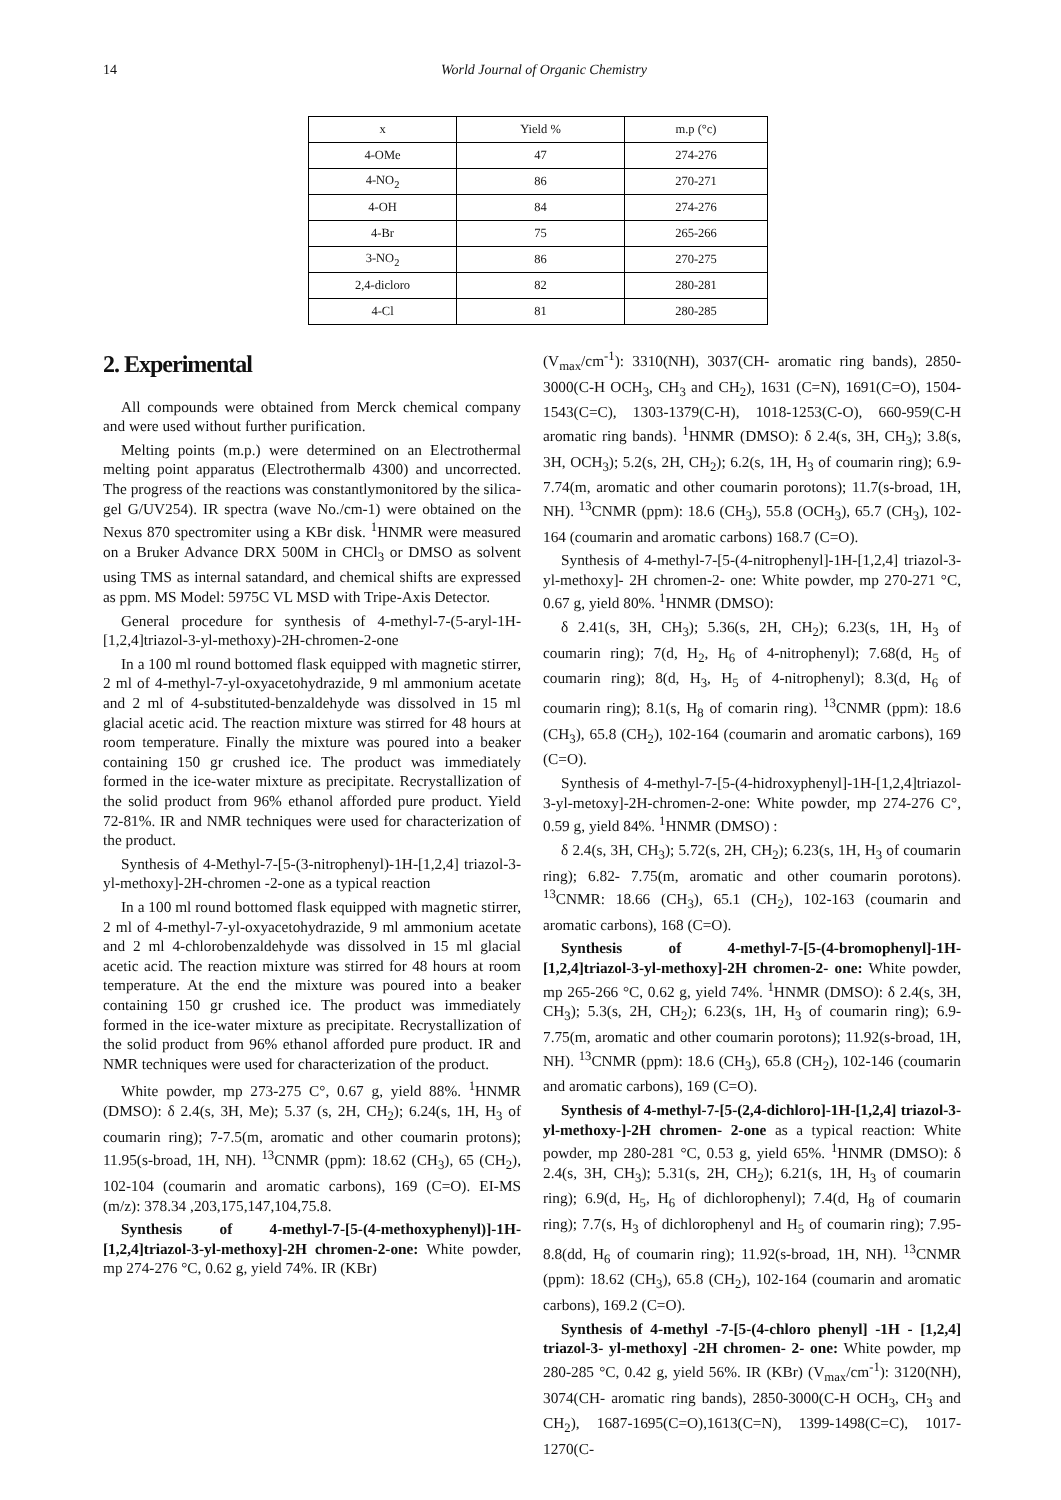14 World Journal of Organic Chemistry
| x | Yield % | m.p (°c) |
| 4-OMe | 47 | 274-276 |
| 4-NO<sub>2</sub> | 86 | 270-271 |
| 4-OH | 84 | 274-276 |
| 4-Br | 75 | 265-266 |
| 3-NO<sub>2</sub> | 86 | 270-275 |
| 2,4-dicloro | 82 | 280-281 |
| 4-Cl | 81 | 280-285 |
2. Experimental
All compounds were obtained from Merck chemical company and were used without further purification.
Melting points (m.p.) were determined on an Electrothermal melting point apparatus (Electrothermalb 4300) and uncorrected. The progress of the reactions was constantlymonitored by the silica-gel G/UV254). IR spectra (wave No./cm-1) were obtained on the Nexus 870 spectromiter using a KBr disk. <sup>1</sup>HNMR were measured on a Bruker Advance DRX 500M in CHCl<sub>3</sub> or DMSO as solvent using TMS as internal satandard, and chemical shifts are expressed as ppm. MS Model: 5975C VL MSD with Tripe-Axis Detector.
General procedure for synthesis of 4-methyl-7-(5-aryl-1H-[1,2,4]triazol-3-yl-methoxy)-2H-chromen-2-one
In a 100 ml round bottomed flask equipped with magnetic stirrer, 2 ml of 4-methyl-7-yl-oxyacetohydrazide, 9 ml ammonium acetate and 2 ml of 4-substituted-benzaldehyde was dissolved in 15 ml glacial acetic acid. The reaction mixture was stirred for 48 hours at room temperature. Finally the mixture was poured into a beaker containing 150 gr crushed ice. The product was immediately formed in the ice-water mixture as precipitate. Recrystallization of the solid product from 96% ethanol afforded pure product. Yield 72-81%. IR and NMR techniques were used for characterization of the product.
Synthesis of 4-Methyl-7-[5-(3-nitrophenyl)-1H-[1,2,4] triazol-3-yl-methoxy]-2H-chromen -2-one as a typical reaction
In a 100 ml round bottomed flask equipped with magnetic stirrer, 2 ml of 4-methyl-7-yl-oxyacetohydrazide, 9 ml ammonium acetate and 2 ml 4-chlorobenzaldehyde was dissolved in 15 ml glacial acetic acid. The reaction mixture was stirred for 48 hours at room temperature. At the end the mixture was poured into a beaker containing 150 gr crushed ice. The product was immediately formed in the ice-water mixture as precipitate. Recrystallization of the solid product from 96% ethanol afforded pure product. IR and NMR techniques were used for characterization of the product.
White powder, mp 273-275 C°, 0.67 g, yield 88%. <sup>1</sup>HNMR (DMSO): δ 2.4(s, 3H, Me); 5.37 (s, 2H, CH<sub>2</sub>); 6.24(s, 1H, H<sub>3</sub> of coumarin ring); 7-7.5(m, aromatic and other coumarin protons); 11.95(s-broad, 1H, NH). <sup>13</sup>CNMR (ppm): 18.62 (CH<sub>3</sub>), 65 (CH<sub>2</sub>), 102-104 (coumarin and aromatic carbons), 169 (C=O). EI-MS (m/z): 378.34 ,203,175,147,104,75.8.
Synthesis of 4-methyl-7-[5-(4-methoxyphenyl)]-1H-[1,2,4]triazol-3-yl-methoxy]-2H chromen-2-one: White powder, mp 274-276 °C, 0.62 g, yield 74%. IR (KBr)
(V<sub>max</sub>/cm<sup>-1</sup>): 3310(NH), 3037(CH- aromatic ring bands), 2850-3000(C-H OCH<sub>3</sub>, CH<sub>3</sub> and CH<sub>2</sub>), 1631 (C=N), 1691(C=O), 1504-1543(C=C), 1303-1379(C-H), 1018-1253(C-O), 660-959(C-H aromatic ring bands). <sup>1</sup>HNMR (DMSO): δ 2.4(s, 3H, CH<sub>3</sub>); 3.8(s, 3H, OCH<sub>3</sub>); 5.2(s, 2H, CH<sub>2</sub>); 6.2(s, 1H, H<sub>3</sub> of coumarin ring); 6.9-7.74(m, aromatic and other coumarin porotons); 11.7(s-broad, 1H, NH). <sup>13</sup>CNMR (ppm): 18.6 (CH<sub>3</sub>), 55.8 (OCH<sub>3</sub>), 65.7 (CH<sub>3</sub>), 102-164 (coumarin and aromatic carbons) 168.7 (C=O).
Synthesis of 4-methyl-7-[5-(4-nitrophenyl]-1H-[1,2,4] triazol-3-yl-methoxy]- 2H chromen-2- one: White powder, mp 270-271 °C, 0.67 g, yield 80%. <sup>1</sup>HNMR (DMSO):
δ 2.41(s, 3H, CH<sub>3</sub>); 5.36(s, 2H, CH<sub>2</sub>); 6.23(s, 1H, H<sub>3</sub> of coumarin ring); 7(d, H<sub>2</sub>, H<sub>6</sub> of 4-nitrophenyl); 7.68(d, H<sub>5</sub> of coumarin ring); 8(d, H<sub>3</sub>, H<sub>5</sub> of 4-nitrophenyl); 8.3(d, H<sub>6</sub> of coumarin ring); 8.1(s, H<sub>8</sub> of comarin ring). <sup>13</sup>CNMR (ppm): 18.6 (CH<sub>3</sub>), 65.8 (CH<sub>2</sub>), 102-164 (coumarin and aromatic carbons), 169 (C=O).
Synthesis of 4-methyl-7-[5-(4-hidroxyphenyl]-1H-[1,2,4]triazol-3-yl-metoxy]-2H-chromen-2-one: White powder, mp 274-276 C°, 0.59 g, yield 84%. <sup>1</sup>HNMR (DMSO) :
δ 2.4(s, 3H, CH<sub>3</sub>); 5.72(s, 2H, CH<sub>2</sub>); 6.23(s, 1H, H<sub>3</sub> of coumarin ring); 6.82- 7.75(m, aromatic and other coumarin porotons). <sup>13</sup>CNMR: 18.66 (CH<sub>3</sub>), 65.1 (CH<sub>2</sub>), 102-163 (coumarin and aromatic carbons), 168 (C=O).
Synthesis of 4-methyl-7-[5-(4-bromophenyl]-1H-[1,2,4]triazol-3-yl-methoxy]-2H chromen-2- one: White powder, mp 265-266 °C, 0.62 g, yield 74%. <sup>1</sup>HNMR (DMSO): δ 2.4(s, 3H, CH<sub>3</sub>); 5.3(s, 2H, CH<sub>2</sub>); 6.23(s, 1H, H<sub>3</sub> of coumarin ring); 6.9-7.75(m, aromatic and other coumarin porotons); 11.92(s-broad, 1H, NH). <sup>13</sup>CNMR (ppm): 18.6 (CH<sub>3</sub>), 65.8 (CH<sub>2</sub>), 102-146 (coumarin and aromatic carbons), 169 (C=O).
Synthesis of 4-methyl-7-[5-(2,4-dichloro]-1H-[1,2,4] triazol-3-yl-methoxy-]-2H chromen- 2-one as a typical reaction: White powder, mp 280-281 °C, 0.53 g, yield 65%. <sup>1</sup>HNMR (DMSO): δ 2.4(s, 3H, CH<sub>3</sub>); 5.31(s, 2H, CH<sub>2</sub>); 6.21(s, 1H, H<sub>3</sub> of coumarin ring); 6.9(d, H<sub>5</sub>, H<sub>6</sub> of dichlorophenyl); 7.4(d, H<sub>8</sub> of coumarin ring); 7.7(s, H<sub>3</sub> of dichlorophenyl and H<sub>5</sub> of coumarin ring); 7.95-8.8(dd, H<sub>6</sub> of coumarin ring); 11.92(s-broad, 1H, NH). <sup>13</sup>CNMR (ppm): 18.62 (CH<sub>3</sub>), 65.8 (CH<sub>2</sub>), 102-164 (coumarin and aromatic carbons), 169.2 (C=O).
Synthesis of 4-methyl -7-[5-(4-chloro phenyl] -1H - [1,2,4] triazol-3- yl-methoxy] -2H chromen- 2- one: White powder, mp 280-285 °C, 0.42 g, yield 56%. IR (KBr) (V<sub>max</sub>/cm<sup>-1</sup>): 3120(NH), 3074(CH- aromatic ring bands), 2850-3000(C-H OCH<sub>3</sub>, CH<sub>3</sub> and CH<sub>2</sub>), 1687-1695(C=O),1613(C=N), 1399-1498(C=C), 1017-1270(C-